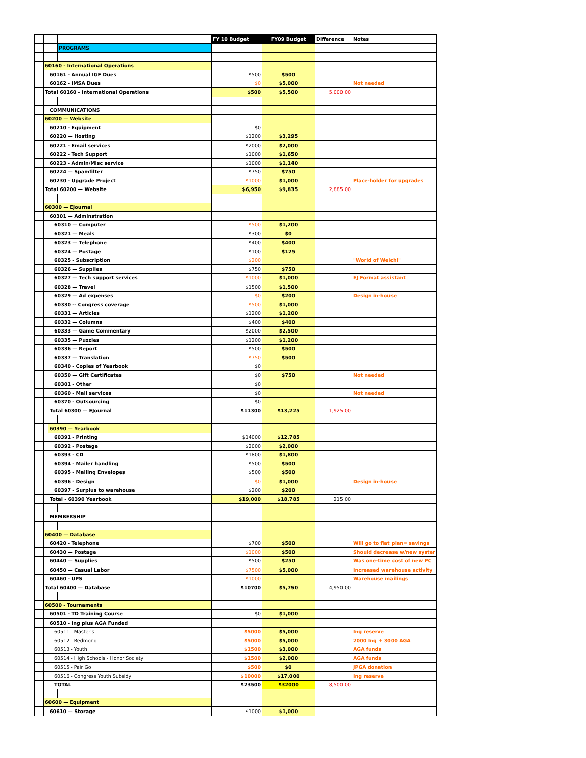| | | | | | | FY 10 Budget | FY09 Budget | Difference | Notes |
| | | | | | PROGRAMS | | | | |
| | | 60160 - International Operations | | | | | | | |
| | | | 60161 - Annual IGF Dues | | | $500 | $500 | | |
| | | | 60162 - IMSA Dues | | | $0 | $5,000 | | Not needed |
| | | Total 60160 - International Operations | | | | $500 | $5,500 | 5,000.00 | |
| | | | COMMUNICATIONS | | | | | | |
| | | 60200 — Website | | | | | | | |
| | | | 60210 - Equipment | | | $0 | | | |
| | | | 60220 — Hosting | | | $1200 | $3,295 | | |
| | | | 60221 - Email services | | | $2000 | $2,000 | | |
| | | | 60222 - Tech Support | | | $1000 | $1,650 | | |
| | | | 60223 - Admin/Misc service | | | $1000 | $1,140 | | |
| | | | 60224 — Spamfilter | | | $750 | $750 | | |
| | | | 60230 - Upgrade Project | | | $1000 | $1,000 | | Place-holder for upgrades |
| | | Total 60200 — Website | | | | $6,950 | $9,835 | 2,885.00 | |
| | | 60300 — EJournal | | | | | | | |
| | | | 60301 — Adminstration | | | | | | |
| | | | | 60310 — Computer | | $500 | $1,200 | | |
| | | | | 60321 — Meals | | $300 | $0 | | |
| | | | | 60323 — Telephone | | $400 | $400 | | |
| | | | | 60324 — Postage | | $100 | $125 | | |
| | | | | 60325 - Subscription | | $200 | | | "World of Weichi" |
| | | | | 60326 — Supplies | | $750 | $750 | | |
| | | | | 60327 — Tech support services | | $1000 | $1,000 | | EJ Format assistant |
| | | | | 60328 — Travel | | $1500 | $1,500 | | |
| | | | | 60329 — Ad expenses | | $0 | $200 | | Design in-house |
| | | | | 60330 -- Congress coverage | | $500 | $1,000 | | |
| | | | | 60331 — Articles | | $1200 | $1,200 | | |
| | | | | 60332 — Columns | | $400 | $400 | | |
| | | | | 60333 — Game Commentary | | $2000 | $2,500 | | |
| | | | | 60335 — Puzzles | | $1200 | $1,200 | | |
| | | | | 60336 — Report | | $500 | $500 | | |
| | | | | 60337 — Translation | | $750 | $500 | | |
| | | | | 60340 - Copies of Yearbook | | $0 | | | |
| | | | | 60350 — Gift Certificates | | $0 | $750 | | Not needed |
| | | | | 60301 - Other | | $0 | | | |
| | | | | 60360 - Mail services | | $0 | | | Not needed |
| | | | | 60370 - Outsourcing | | $0 | | | |
| | | | Total 60300 — EJournal | | | $11300 | $13,225 | 1,925.00 | |
| | | | 60390 — Yearbook | | | | | | |
| | | | | 60391 - Printing | | $14000 | $12,785 | | |
| | | | | 60392 - Postage | | $2000 | $2,000 | | |
| | | | | 60393 - CD | | $1800 | $1,800 | | |
| | | | | 60394 - Mailer handling | | $500 | $500 | | |
| | | | | 60395 - Mailing Envelopes | | $500 | $500 | | |
| | | | | 60396 - Design | | $0 | $1,000 | | Design in-house |
| | | | | 60397 - Surplus to warehouse | | $200 | $200 | | |
| | | | Total - 60390 Yearbook | | | $19,000 | $18,785 | 215.00 | |
| | | | MEMBERSHIP | | | | | | |
| | | 60400 — Database | | | | | | | |
| | | | 60420 - Telephone | | | $700 | $500 | | Will go to flat plan= savings |
| | | | 60430 — Postage | | | $1000 | $500 | | Should decrease w/new syster |
| | | | 60440 — Supplies | | | $500 | $250 | | Was one-time cost of new PC |
| | | | 60450 — Casual Labor | | | $7500 | $5,000 | | Increased warehouse activity |
| | | | 60460 - UPS | | | $1000 | | | Warehouse mailings |
| | | Total 60400 — Database | | | | $10700 | $5,750 | 4,950.00 | |
| | | 60500 - Tournaments | | | | | | | |
| | | | 60501 - TD Training Course | | | $0 | $1,000 | | |
| | | | 60510 - Ing plus AGA Funded | | | | | | |
| | | | | 60511 - Master's | | $5000 | $5,000 | | Ing reserve |
| | | | | 60512 - Redmond | | $5000 | $5,000 | | 2000 Ing + 3000 AGA |
| | | | | 60513 - Youth | | $1500 | $3,000 | | AGA funds |
| | | | | 60514 - High Schools - Honor Society | | $1500 | $2,000 | | AGA funds |
| | | | | 60515 - Pair Go | | $500 | $0 | | JPGA donation |
| | | | | 60516 - Congress Youth Subsidy | | $10000 | $17,000 | | Ing reserve |
| | | | | TOTAL | | $23500 | $32000 | 8,500.00 | |
| | | 60600 — Equipment | | | | | | | |
| | | | 60610 — Storage | | | $1000 | $1,000 | | |